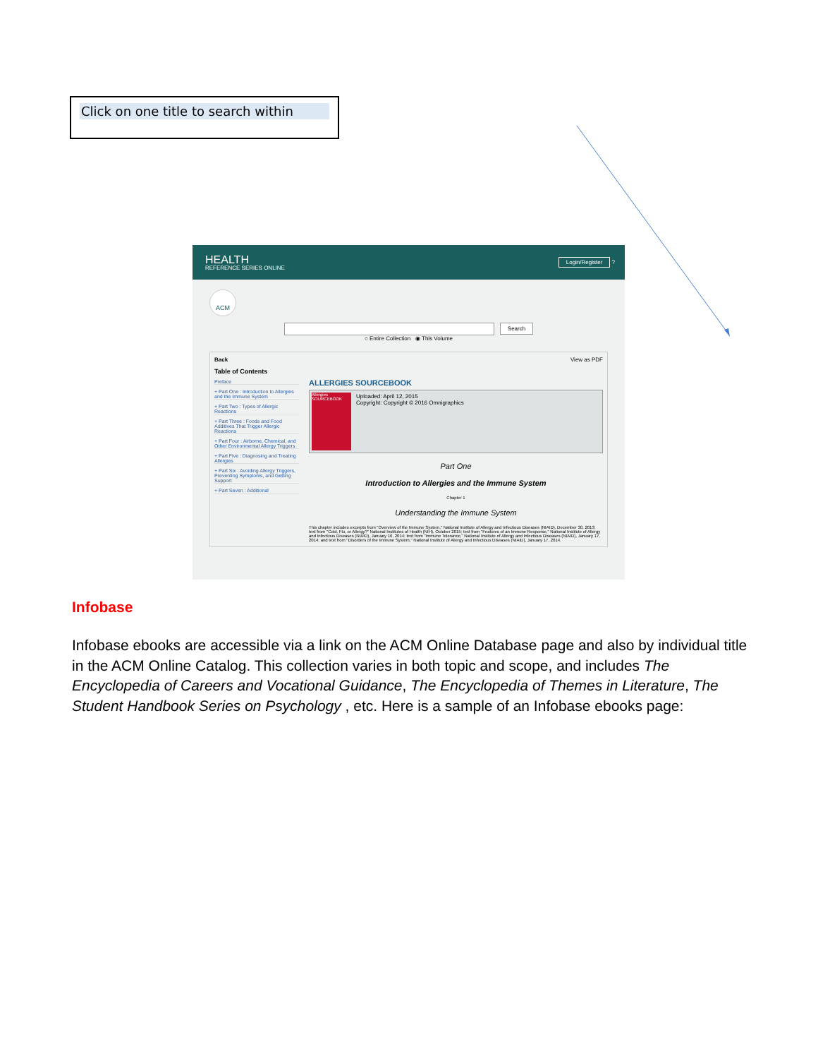Click on one title to search within
HEALTH
REFERENCE SERIES ONLINE
Login/Register ?
ACM
Search
○ Entire Collection ◉ This Volume
Back
Table of Contents
Preface
+ Part One : Introduction to Allergies and the Immune System
+ Part Two : Types of Allergic Reactions
+ Part Three : Foods and Food Additives That Trigger Allergic Reactions
+ Part Four : Airborne, Chemical, and Other Environmental Allergy Triggers
+ Part Five : Diagnosing and Treating Allergies
+ Part Six : Avoiding Allergy Triggers, Preventing Symptoms, and Getting Support
+ Part Seven : Additional
View as PDF
ALLERGIES SOURCEBOOK
Allergies SOURCEBOOK
Uploaded: April 12, 2015
Copyright: Copyright © 2016 Omnigraphics
Part One
Introduction to Allergies and the Immune System
Chapter 1
Understanding the Immune System
This chapter includes excerpts from "Overview of the Immune System," National Institute of Allergy and Infectious Diseases (NIAID), December 30, 2013; text from "Cold, Flu, or Allergy?" National Institutes of Health (NIH), October 2015; text from "Features of an Immune Response," National Institute of Allergy and Infectious Diseases (NIAID), January 16, 2014; text from "Immune Tolerance," National Institute of Allergy and Infectious Diseases (NIAID), January 17, 2014; and text from "Disorders of the Immune System," National Institute of Allergy and Infectious Diseases (NIAID), January 17, 2014.
Infobase
Infobase ebooks are accessible via a link on the ACM Online Database page and also by individual title in the ACM Online Catalog. This collection varies in both topic and scope, and includes The Encyclopedia of Careers and Vocational Guidance, The Encyclopedia of Themes in Literature, The Student Handbook Series on Psychology , etc. Here is a sample of an Infobase ebooks page: